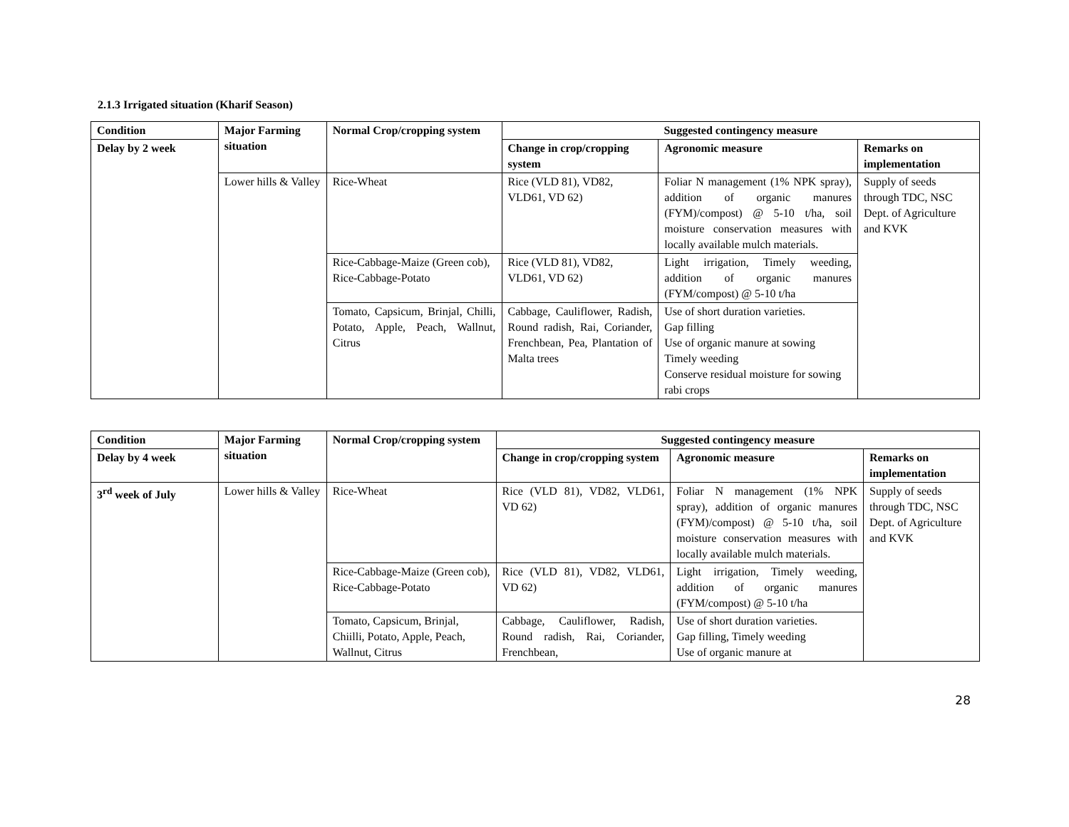2.1.3 Irrigated situation (Kharif Season)
| Condition | Major Farming situation | Normal Crop/cropping system | Suggested contingency measure | | |
| --- | --- | --- | --- | --- | --- |
| Delay by 2 week | | | Change in crop/cropping system | Agronomic measure | Remarks on implementation |
| | Lower hills & Valley | Rice-Wheat | Rice (VLD 81), VD82, VLD61, VD 62) | Foliar N management (1% NPK spray), addition of organic manures (FYM)/compost) @ 5-10 t/ha, soil moisture conservation measures with locally available mulch materials. | Supply of seeds through TDC, NSC Dept. of Agriculture and KVK |
| | | Rice-Cabbage-Maize (Green cob), Rice-Cabbage-Potato | Rice (VLD 81), VD82, VLD61, VD 62) | Light irrigation, Timely weeding, addition of organic manures (FYM/compost) @ 5-10 t/ha | |
| | | Tomato, Capsicum, Brinjal, Chilli, Potato, Apple, Peach, Wallnut, Citrus | Cabbage, Cauliflower, Radish, Round radish, Rai, Coriander, Frenchbean, Pea, Plantation of Malta trees | Use of short duration varieties. Gap filling Use of organic manure at sowing Timely weeding Conserve residual moisture for sowing rabi crops | |
| Condition | Major Farming situation | Normal Crop/cropping system | Suggested contingency measure | | |
| --- | --- | --- | --- | --- | --- |
| Delay by 4 week | | | Change in crop/cropping system | Agronomic measure | Remarks on implementation |
| 3<sup>rd</sup> week of July | Lower hills & Valley | Rice-Wheat | Rice (VLD 81), VD82, VLD61, VD 62) | Foliar N management (1% NPK spray), addition of organic manures (FYM)/compost) @ 5-10 t/ha, soil moisture conservation measures with locally available mulch materials. | Supply of seeds through TDC, NSC Dept. of Agriculture and KVK |
| | | Rice-Cabbage-Maize (Green cob), Rice-Cabbage-Potato | Rice (VLD 81), VD82, VLD61, VD 62) | Light irrigation, Timely weeding, addition of organic manures (FYM/compost) @ 5-10 t/ha | |
| | | Tomato, Capsicum, Brinjal, Chiilli, Potato, Apple, Peach, Wallnut, Citrus | Cabbage, Cauliflower, Radish, Round radish, Rai, Coriander, Frenchbean, | Use of short duration varieties. Gap filling, Timely weeding Use of organic manure at | |
28